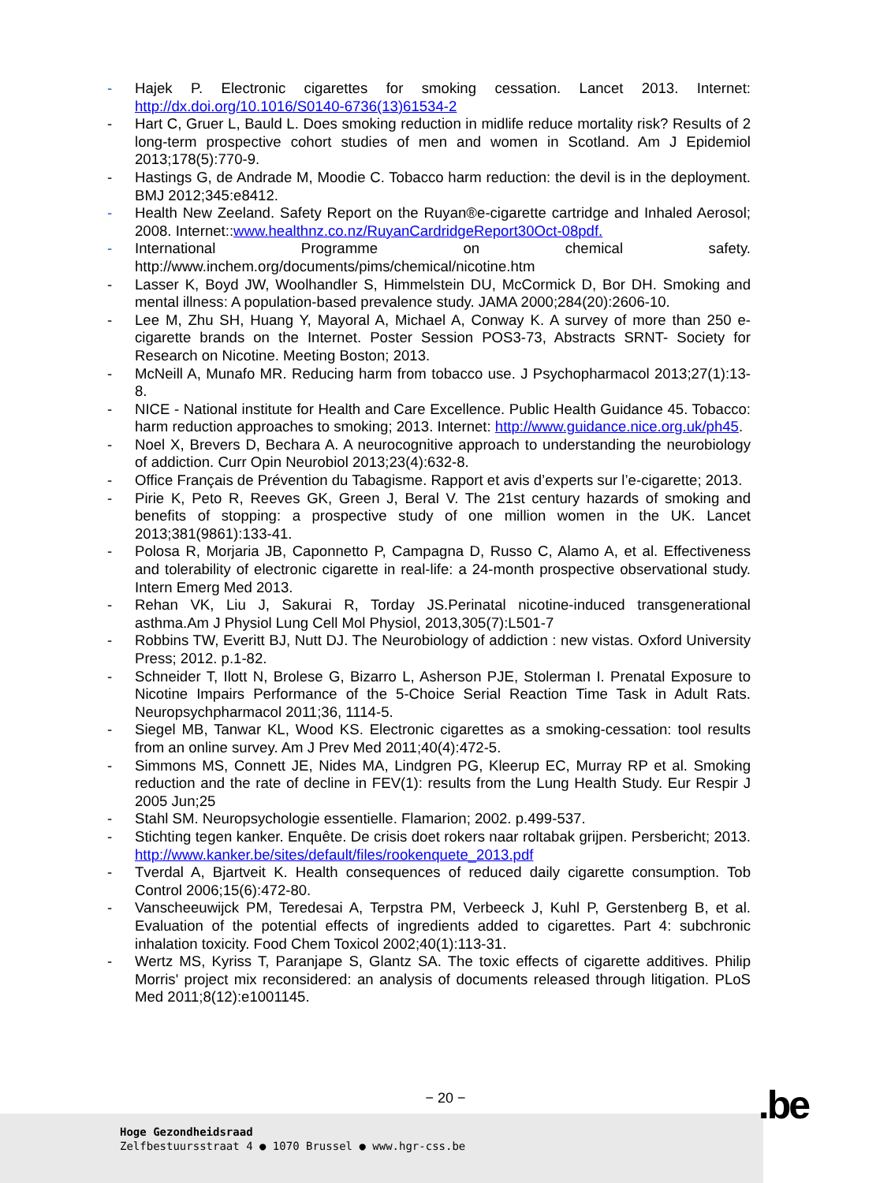- Hajek P. Electronic cigarettes for smoking cessation. Lancet 2013. Internet: http://dx.doi.org/10.1016/S0140-6736(13)61534-2
- Hart C, Gruer L, Bauld L. Does smoking reduction in midlife reduce mortality risk? Results of 2 long-term prospective cohort studies of men and women in Scotland. Am J Epidemiol 2013;178(5):770-9.
- Hastings G, de Andrade M, Moodie C. Tobacco harm reduction: the devil is in the deployment. BMJ 2012;345:e8412.
- Health New Zeeland. Safety Report on the Ruyan®e-cigarette cartridge and Inhaled Aerosol; 2008. Internet::www.healthnz.co.nz/RuyanCardridgeReport30Oct-08pdf.
- International Programme on chemical safety. http://www.inchem.org/documents/pims/chemical/nicotine.htm
- Lasser K, Boyd JW, Woolhandler S, Himmelstein DU, McCormick D, Bor DH. Smoking and mental illness: A population-based prevalence study. JAMA 2000;284(20):2606-10.
- Lee M, Zhu SH, Huang Y, Mayoral A, Michael A, Conway K. A survey of more than 250 e-cigarette brands on the Internet. Poster Session POS3-73, Abstracts SRNT- Society for Research on Nicotine. Meeting Boston; 2013.
- McNeill A, Munafo MR. Reducing harm from tobacco use. J Psychopharmacol 2013;27(1):13-8.
- NICE - National institute for Health and Care Excellence. Public Health Guidance 45. Tobacco: harm reduction approaches to smoking; 2013. Internet: http://www.guidance.nice.org.uk/ph45.
- Noel X, Brevers D, Bechara A. A neurocognitive approach to understanding the neurobiology of addiction. Curr Opin Neurobiol 2013;23(4):632-8.
- Office Français de Prévention du Tabagisme. Rapport et avis d’experts sur l’e-cigarette; 2013.
- Pirie K, Peto R, Reeves GK, Green J, Beral V. The 21st century hazards of smoking and benefits of stopping: a prospective study of one million women in the UK. Lancet 2013;381(9861):133-41.
- Polosa R, Morjaria JB, Caponnetto P, Campagna D, Russo C, Alamo A, et al. Effectiveness and tolerability of electronic cigarette in real-life: a 24-month prospective observational study. Intern Emerg Med 2013.
- Rehan VK, Liu J, Sakurai R, Torday JS.Perinatal nicotine-induced transgenerational asthma.Am J Physiol Lung Cell Mol Physiol, 2013,305(7):L501-7
- Robbins TW, Everitt BJ, Nutt DJ. The Neurobiology of addiction : new vistas. Oxford University Press; 2012. p.1-82.
- Schneider T, Ilott N, Brolese G, Bizarro L, Asherson PJE, Stolerman I. Prenatal Exposure to Nicotine Impairs Performance of the 5-Choice Serial Reaction Time Task in Adult Rats. Neuropsychpharmacol 2011;36, 1114-5.
- Siegel MB, Tanwar KL, Wood KS. Electronic cigarettes as a smoking-cessation: tool results from an online survey. Am J Prev Med 2011;40(4):472-5.
- Simmons MS, Connett JE, Nides MA, Lindgren PG, Kleerup EC, Murray RP et al. Smoking reduction and the rate of decline in FEV(1): results from the Lung Health Study. Eur Respir J 2005 Jun;25
- Stahl SM. Neuropsychologie essentielle. Flamarion; 2002. p.499-537.
- Stichting tegen kanker. Enquête. De crisis doet rokers naar roltabak grijpen. Persbericht; 2013. http://www.kanker.be/sites/default/files/rookenquete_2013.pdf
- Tverdal A, Bjartveit K. Health consequences of reduced daily cigarette consumption. Tob Control 2006;15(6):472-80.
- Vanscheeuwijck PM, Teredesai A, Terpstra PM, Verbeeck J, Kuhl P, Gerstenberg B, et al. Evaluation of the potential effects of ingredients added to cigarettes. Part 4: subchronic inhalation toxicity. Food Chem Toxicol 2002;40(1):113-31.
- Wertz MS, Kyriss T, Paranjape S, Glantz SA. The toxic effects of cigarette additives. Philip Morris' project mix reconsidered: an analysis of documents released through litigation. PLoS Med 2011;8(12):e1001145.
− 20 −
Hoge Gezondheidsraad
Zelfbestuursstraat 4 ● 1070 Brussel ● www.hgr-css.be
.be